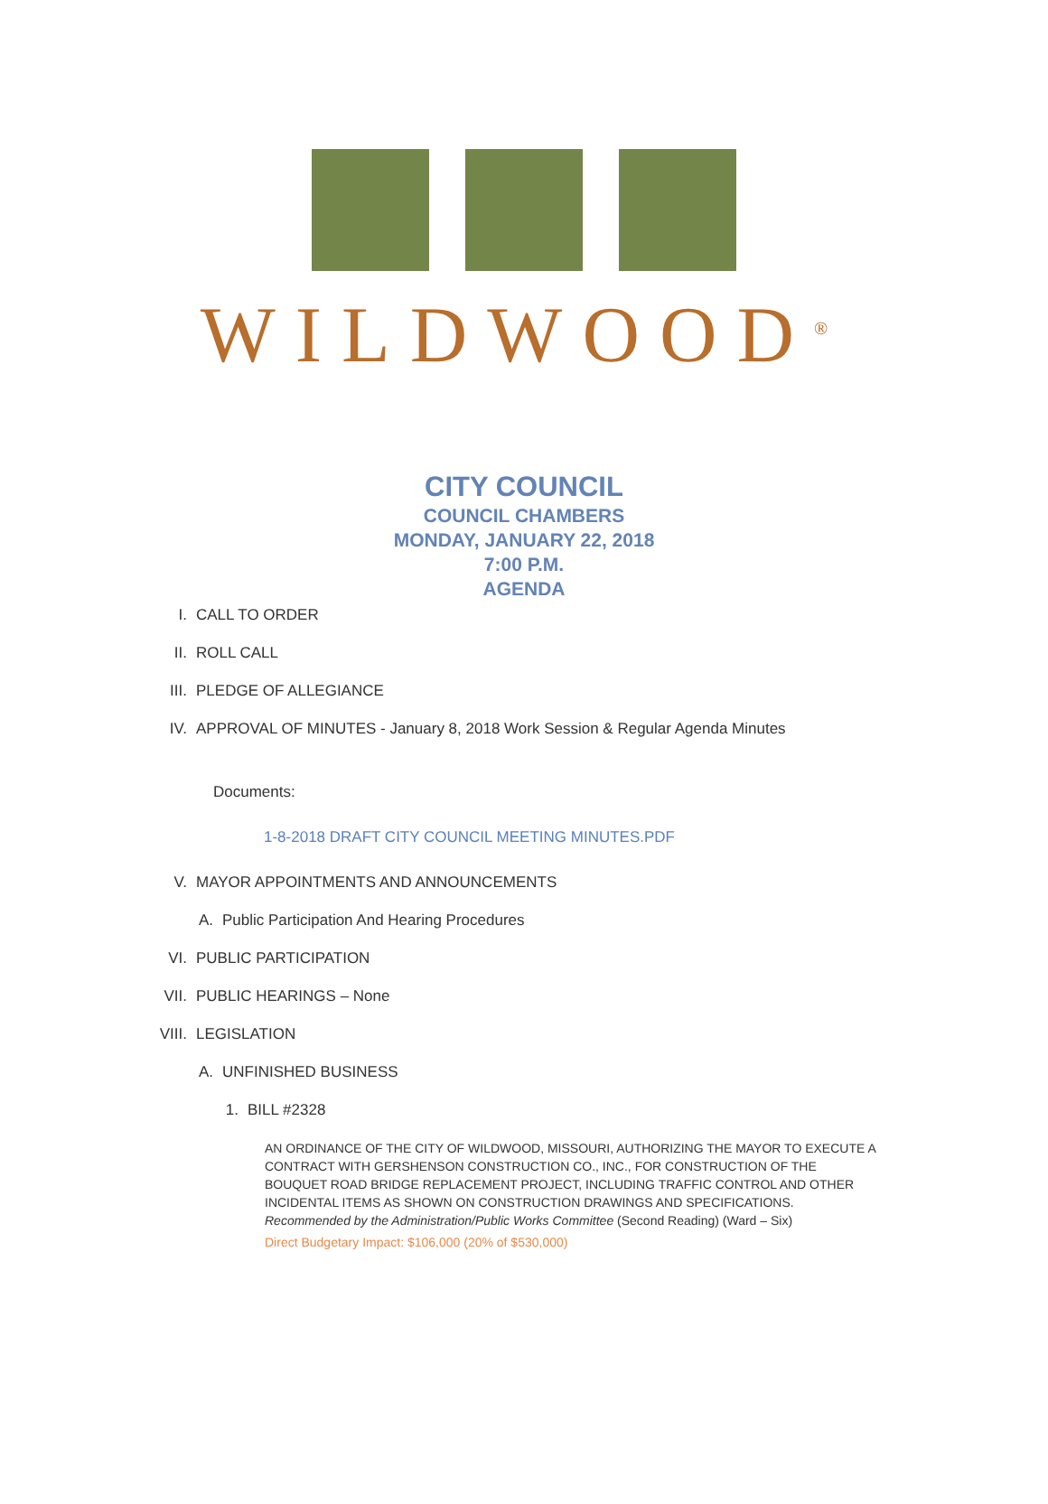WILDWOOD<sup>®</sup>
CITY COUNCIL
COUNCIL CHAMBERS
MONDAY, JANUARY 22, 2018
7:00 P.M.
AGENDA
I. CALL TO ORDER
II. ROLL CALL
III. PLEDGE OF ALLEGIANCE
IV. APPROVAL OF MINUTES - January 8, 2018 Work Session & Regular Agenda Minutes
Documents:
1-8-2018 DRAFT CITY COUNCIL MEETING MINUTES.PDF
V. MAYOR APPOINTMENTS AND ANNOUNCEMENTS
A. Public Participation And Hearing Procedures
VI. PUBLIC PARTICIPATION
VII. PUBLIC HEARINGS – None
VIII. LEGISLATION
A. UNFINISHED BUSINESS
1. BILL #2328
AN ORDINANCE OF THE CITY OF WILDWOOD, MISSOURI, AUTHORIZING THE MAYOR TO EXECUTE A CONTRACT WITH GERSHENSON CONSTRUCTION CO., INC., FOR CONSTRUCTION OF THE BOUQUET ROAD BRIDGE REPLACEMENT PROJECT, INCLUDING TRAFFIC CONTROL AND OTHER INCIDENTAL ITEMS AS SHOWN ON CONSTRUCTION DRAWINGS AND SPECIFICATIONS. Recommended by the Administration/Public Works Committee (Second Reading) (Ward – Six)
Direct Budgetary Impact: $106,000 (20% of $530,000)